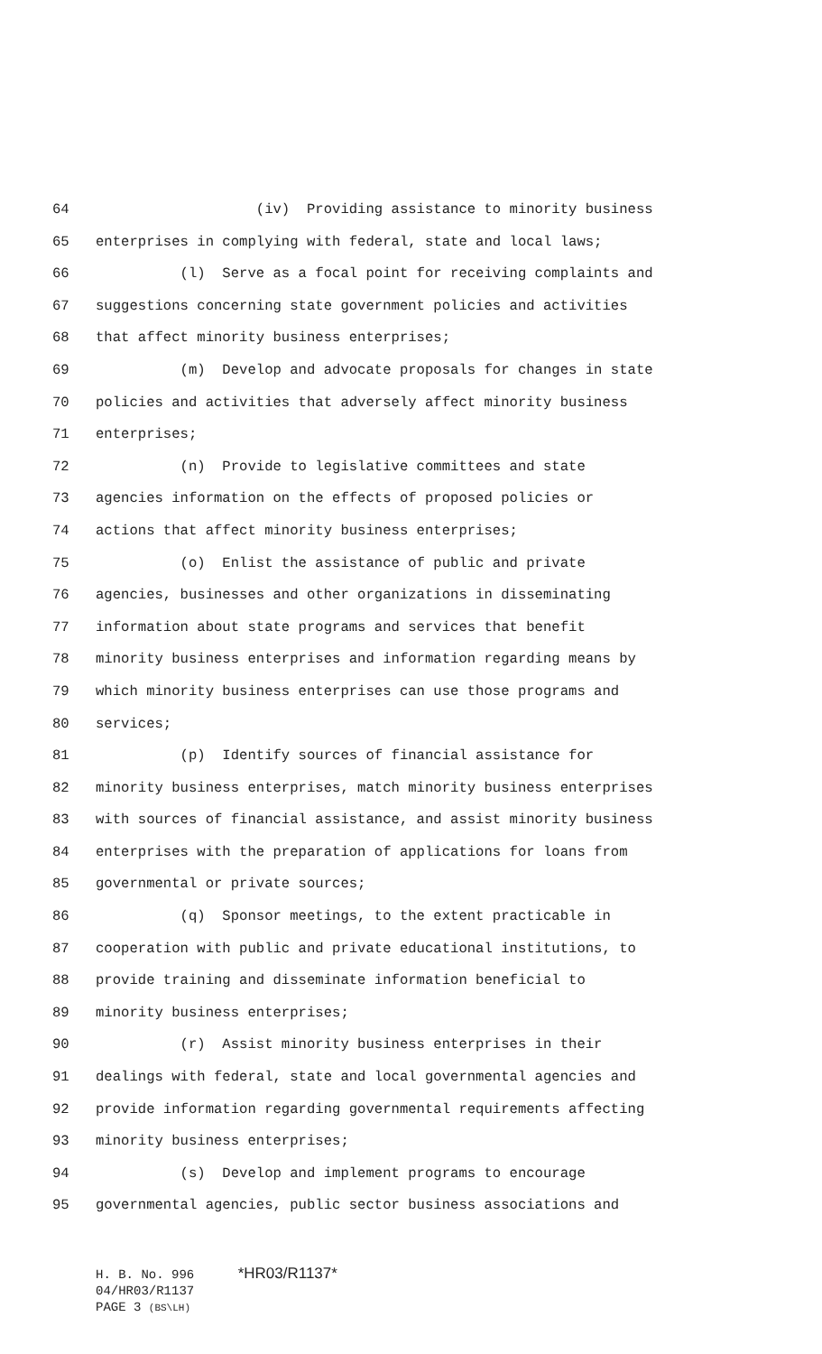64 (iv) Providing assistance to minority business
65 enterprises in complying with federal, state and local laws;
66 (l) Serve as a focal point for receiving complaints and
67 suggestions concerning state government policies and activities
68 that affect minority business enterprises;
69 (m) Develop and advocate proposals for changes in state
70 policies and activities that adversely affect minority business
71 enterprises;
72 (n) Provide to legislative committees and state
73 agencies information on the effects of proposed policies or
74 actions that affect minority business enterprises;
75 (o) Enlist the assistance of public and private
76 agencies, businesses and other organizations in disseminating
77 information about state programs and services that benefit
78 minority business enterprises and information regarding means by
79 which minority business enterprises can use those programs and
80 services;
81 (p) Identify sources of financial assistance for
82 minority business enterprises, match minority business enterprises
83 with sources of financial assistance, and assist minority business
84 enterprises with the preparation of applications for loans from
85 governmental or private sources;
86 (q) Sponsor meetings, to the extent practicable in
87 cooperation with public and private educational institutions, to
88 provide training and disseminate information beneficial to
89 minority business enterprises;
90 (r) Assist minority business enterprises in their
91 dealings with federal, state and local governmental agencies and
92 provide information regarding governmental requirements affecting
93 minority business enterprises;
94 (s) Develop and implement programs to encourage
95 governmental agencies, public sector business associations and
H. B. No. 996 *HR03/R1137*
04/HR03/R1137
PAGE 3 (BS\LH)